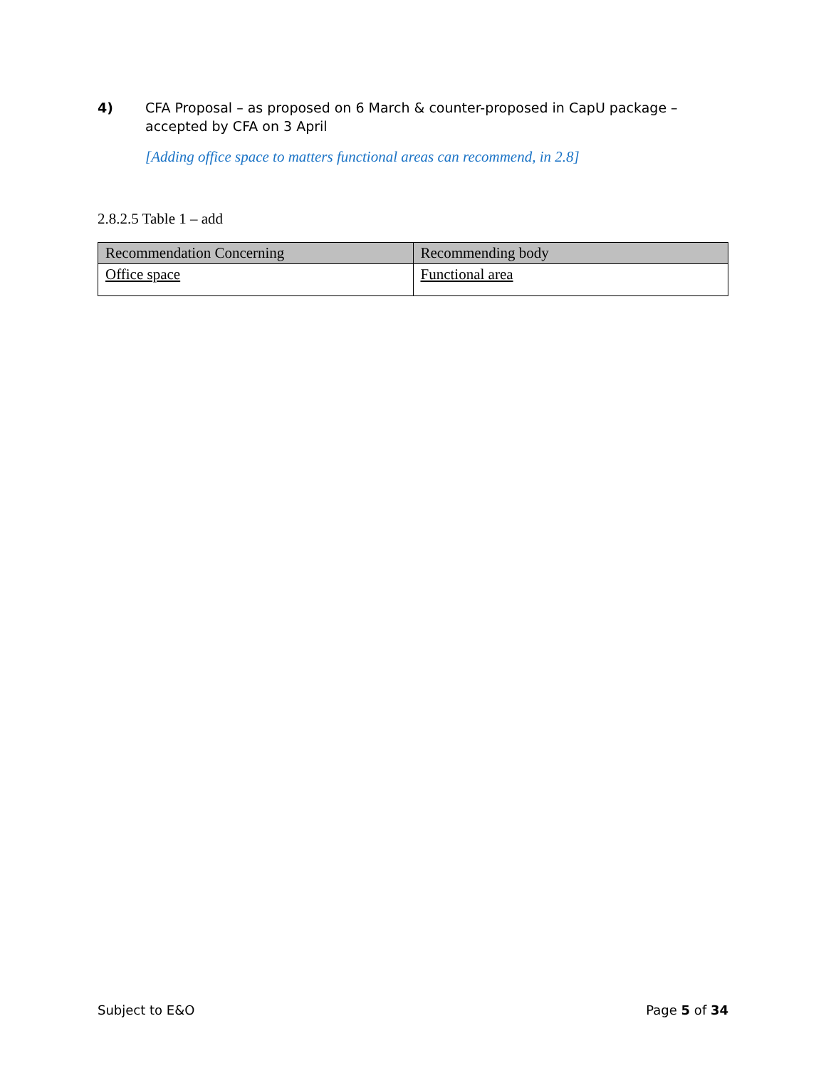4) CFA Proposal – as proposed on 6 March & counter-proposed in CapU package – accepted by CFA on 3 April
[Adding office space to matters functional areas can recommend, in 2.8]
2.8.2.5 Table 1 – add
| Recommendation Concerning | Recommending body |
| --- | --- |
| Office space | Functional area |
Subject to E&O Page 5 of 34